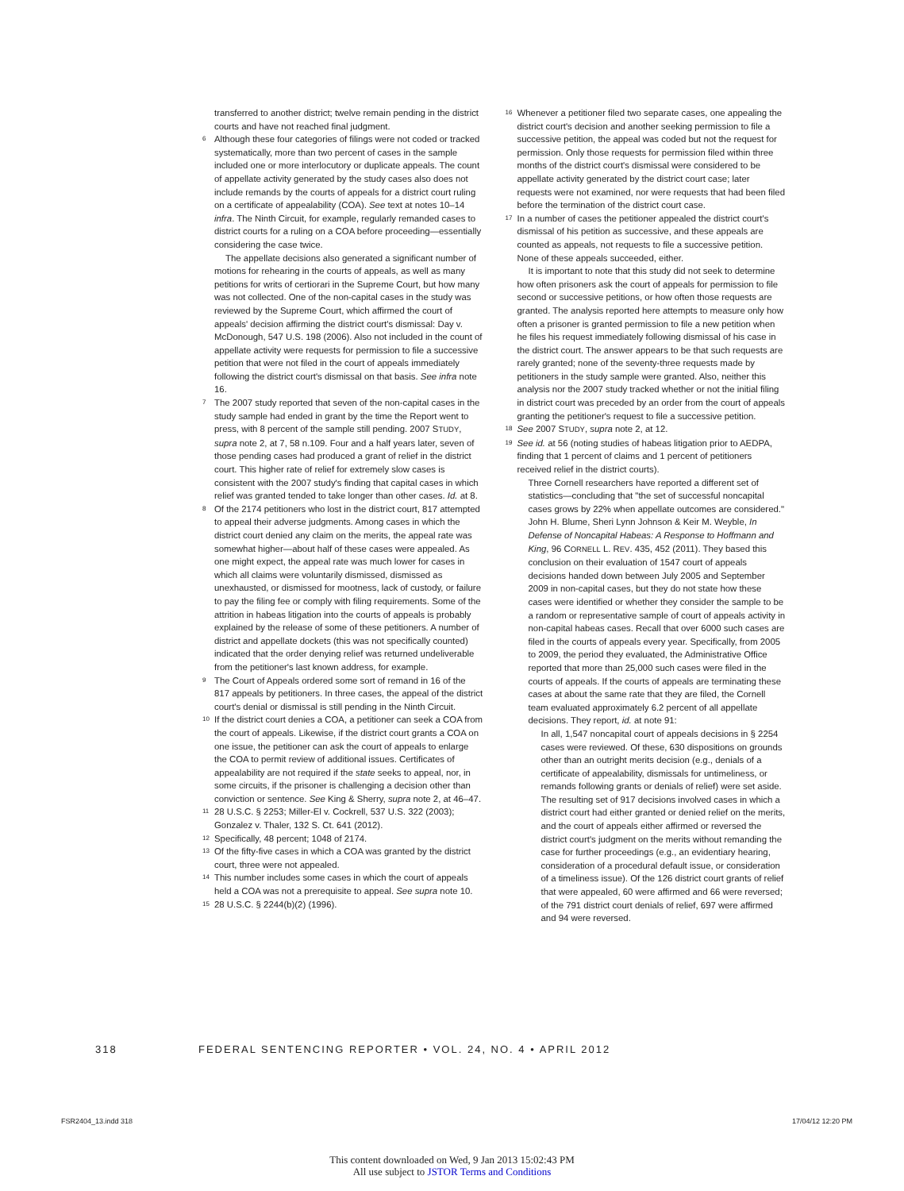transferred to another district; twelve remain pending in the district courts and have not reached final judgment.
<sup>6</sup> Although these four categories of filings were not coded or tracked systematically, more than two percent of cases in the sample included one or more interlocutory or duplicate appeals. The count of appellate activity generated by the study cases also does not include remands by the courts of appeals for a district court ruling on a certificate of appealability (COA). See text at notes 10–14 infra. The Ninth Circuit, for example, regularly remanded cases to district courts for a ruling on a COA before proceeding—essentially considering the case twice.
The appellate decisions also generated a significant number of motions for rehearing in the courts of appeals, as well as many petitions for writs of certiorari in the Supreme Court, but how many was not collected. One of the non-capital cases in the study was reviewed by the Supreme Court, which affirmed the court of appeals' decision affirming the district court's dismissal: Day v. McDonough, 547 U.S. 198 (2006). Also not included in the count of appellate activity were requests for permission to file a successive petition that were not filed in the court of appeals immediately following the district court's dismissal on that basis. See infra note 16.
<sup>7</sup> The 2007 study reported that seven of the non-capital cases in the study sample had ended in grant by the time the Report went to press, with 8 percent of the sample still pending. 2007 STUDY, supra note 2, at 7, 58 n.109. Four and a half years later, seven of those pending cases had produced a grant of relief in the district court. This higher rate of relief for extremely slow cases is consistent with the 2007 study's finding that capital cases in which relief was granted tended to take longer than other cases. Id. at 8.
<sup>8</sup> Of the 2174 petitioners who lost in the district court, 817 attempted to appeal their adverse judgments. Among cases in which the district court denied any claim on the merits, the appeal rate was somewhat higher—about half of these cases were appealed. As one might expect, the appeal rate was much lower for cases in which all claims were voluntarily dismissed, dismissed as unexhausted, or dismissed for mootness, lack of custody, or failure to pay the filing fee or comply with filing requirements. Some of the attrition in habeas litigation into the courts of appeals is probably explained by the release of some of these petitioners. A number of district and appellate dockets (this was not specifically counted) indicated that the order denying relief was returned undeliverable from the petitioner's last known address, for example.
<sup>9</sup> The Court of Appeals ordered some sort of remand in 16 of the 817 appeals by petitioners. In three cases, the appeal of the district court's denial or dismissal is still pending in the Ninth Circuit.
<sup>10</sup> If the district court denies a COA, a petitioner can seek a COA from the court of appeals. Likewise, if the district court grants a COA on one issue, the petitioner can ask the court of appeals to enlarge the COA to permit review of additional issues. Certificates of appealability are not required if the state seeks to appeal, nor, in some circuits, if the prisoner is challenging a decision other than conviction or sentence. See King & Sherry, supra note 2, at 46–47.
<sup>11</sup> 28 U.S.C. § 2253; Miller-El v. Cockrell, 537 U.S. 322 (2003); Gonzalez v. Thaler, 132 S. Ct. 641 (2012).
<sup>12</sup> Specifically, 48 percent; 1048 of 2174.
<sup>13</sup> Of the fifty-five cases in which a COA was granted by the district court, three were not appealed.
<sup>14</sup> This number includes some cases in which the court of appeals held a COA was not a prerequisite to appeal. See supra note 10.
<sup>15</sup> 28 U.S.C. § 2244(b)(2) (1996).
<sup>16</sup> Whenever a petitioner filed two separate cases, one appealing the district court's decision and another seeking permission to file a successive petition, the appeal was coded but not the request for permission. Only those requests for permission filed within three months of the district court's dismissal were considered to be appellate activity generated by the district court case; later requests were not examined, nor were requests that had been filed before the termination of the district court case.
<sup>17</sup> In a number of cases the petitioner appealed the district court's dismissal of his petition as successive, and these appeals are counted as appeals, not requests to file a successive petition. None of these appeals succeeded, either.
It is important to note that this study did not seek to determine how often prisoners ask the court of appeals for permission to file second or successive petitions, or how often those requests are granted. The analysis reported here attempts to measure only how often a prisoner is granted permission to file a new petition when he files his request immediately following dismissal of his case in the district court. The answer appears to be that such requests are rarely granted; none of the seventy-three requests made by petitioners in the study sample were granted. Also, neither this analysis nor the 2007 study tracked whether or not the initial filing in district court was preceded by an order from the court of appeals granting the petitioner's request to file a successive petition.
<sup>18</sup> See 2007 STUDY, supra note 2, at 12.
<sup>19</sup> See id. at 56 (noting studies of habeas litigation prior to AEDPA, finding that 1 percent of claims and 1 percent of petitioners received relief in the district courts).
Three Cornell researchers have reported a different set of statistics—concluding that "the set of successful noncapital cases grows by 22% when appellate outcomes are considered." John H. Blume, Sheri Lynn Johnson & Keir M. Weyble, In Defense of Noncapital Habeas: A Response to Hoffmann and King, 96 CORNELL L. REV. 435, 452 (2011). They based this conclusion on their evaluation of 1547 court of appeals decisions handed down between July 2005 and September 2009 in non-capital cases, but they do not state how these cases were identified or whether they consider the sample to be a random or representative sample of court of appeals activity in non-capital habeas cases. Recall that over 6000 such cases are filed in the courts of appeals every year. Specifically, from 2005 to 2009, the period they evaluated, the Administrative Office reported that more than 25,000 such cases were filed in the courts of appeals. If the courts of appeals are terminating these cases at about the same rate that they are filed, the Cornell team evaluated approximately 6.2 percent of all appellate decisions. They report, id. at note 91:
In all, 1,547 noncapital court of appeals decisions in § 2254 cases were reviewed. Of these, 630 dispositions on grounds other than an outright merits decision (e.g., denials of a certificate of appealability, dismissals for untimeliness, or remands following grants or denials of relief) were set aside. The resulting set of 917 decisions involved cases in which a district court had either granted or denied relief on the merits, and the court of appeals either affirmed or reversed the district court's judgment on the merits without remanding the case for further proceedings (e.g., an evidentiary hearing, consideration of a procedural default issue, or consideration of a timeliness issue). Of the 126 district court grants of relief that were appealed, 60 were affirmed and 66 were reversed; of the 791 district court denials of relief, 697 were affirmed and 94 were reversed.
318 FEDERAL SENTENCING REPORTER • VOL. 24, NO. 4 • APRIL 2012
FSR2404_13.indd 318 17/04/12 12:20 PM
This content downloaded on Wed, 9 Jan 2013 15:02:43 PM
All use subject to JSTOR Terms and Conditions